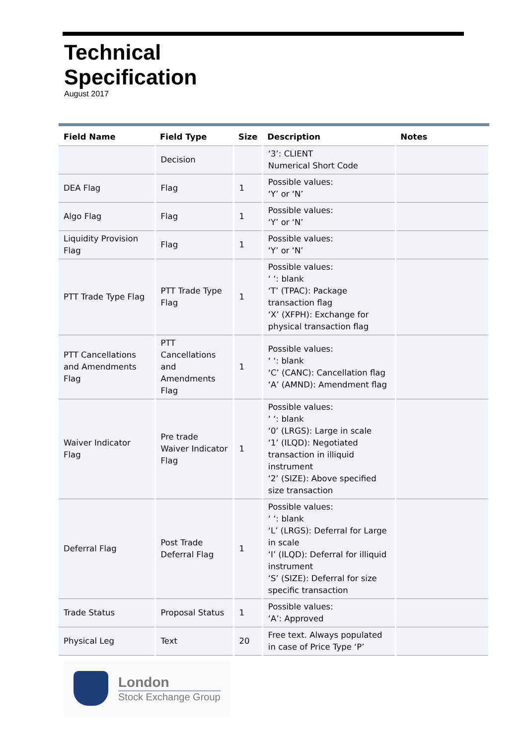Technical
Specification
August 2017
| Field Name | Field Type | Size | Description | Notes |
| --- | --- | --- | --- | --- |
| | Decision | | ‘3’: CLIENT Numerical Short Code | |
| DEA Flag | Flag | 1 | Possible values: ‘Y’ or ‘N’ | |
| Algo Flag | Flag | 1 | Possible values: ‘Y’ or ‘N’ | |
| Liquidity Provision Flag | Flag | 1 | Possible values: ‘Y’ or ‘N’ | |
| PTT Trade Type Flag | PTT Trade Type Flag | 1 | Possible values: ‘ ‘: blank ‘T’ (TPAC): Package transaction flag ‘X’ (XFPH): Exchange for physical transaction flag | |
| PTT Cancellations and Amendments Flag | PTT Cancellations and Amendments Flag | 1 | Possible values: ‘ ‘: blank ‘C’ (CANC): Cancellation flag ‘A’ (AMND): Amendment flag | |
| Waiver Indicator Flag | Pre trade Waiver Indicator Flag | 1 | Possible values: ‘ ‘: blank ‘0’ (LRGS): Large in scale ‘1’ (ILQD): Negotiated transaction in illiquid instrument ‘2’ (SIZE): Above specified size transaction | |
| Deferral Flag | Post Trade Deferral Flag | 1 | Possible values: ‘ ‘: blank ‘L’ (LRGS): Deferral for Large in scale ‘I’ (ILQD): Deferral for illiquid instrument ‘S’ (SIZE): Deferral for size specific transaction | |
| Trade Status | Proposal Status | 1 | Possible values: ‘A’: Approved | |
| Physical Leg | Text | 20 | Free text. Always populated in case of Price Type ‘P’ | |
London
Stock Exchange Group